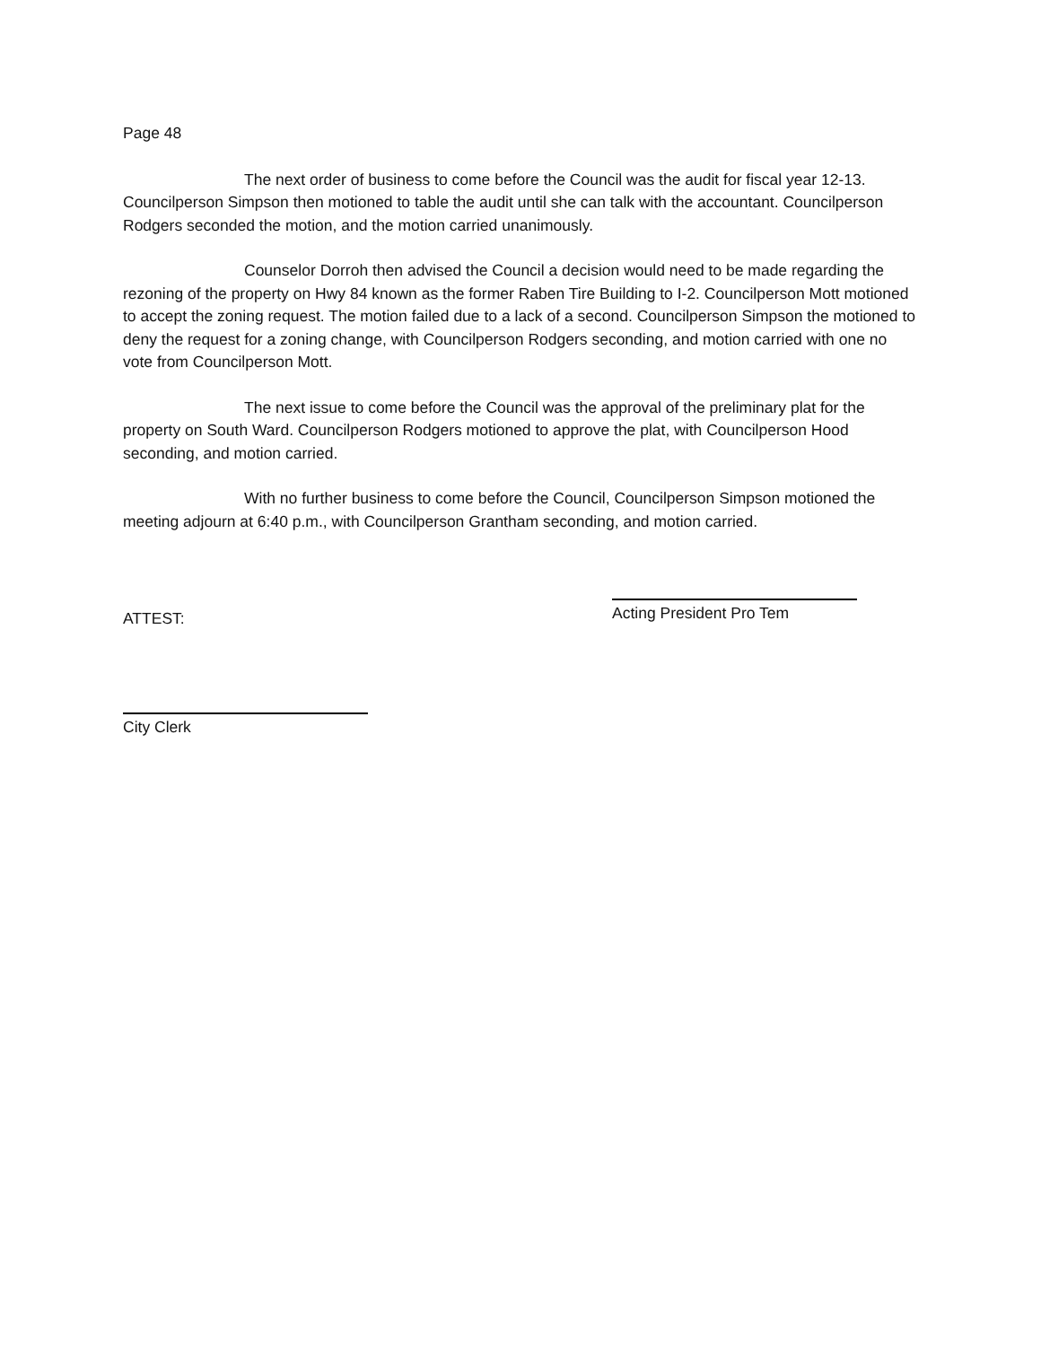Page 48
The next order of business to come before the Council was the audit for fiscal year 12-13. Councilperson Simpson then motioned to table the audit until she can talk with the accountant. Councilperson Rodgers seconded the motion, and the motion carried unanimously.
Counselor Dorroh then advised the Council a decision would need to be made regarding the rezoning of the property on Hwy 84 known as the former Raben Tire Building to I-2. Councilperson Mott motioned to accept the zoning request. The motion failed due to a lack of a second. Councilperson Simpson the motioned to deny the request for a zoning change, with Councilperson Rodgers seconding, and motion carried with one no vote from Councilperson Mott.
The next issue to come before the Council was the approval of the preliminary plat for the property on South Ward. Councilperson Rodgers motioned to approve the plat, with Councilperson Hood seconding, and motion carried.
With no further business to come before the Council, Councilperson Simpson motioned the meeting adjourn at 6:40 p.m., with Councilperson Grantham seconding, and motion carried.
ATTEST:
Acting President Pro Tem
City Clerk